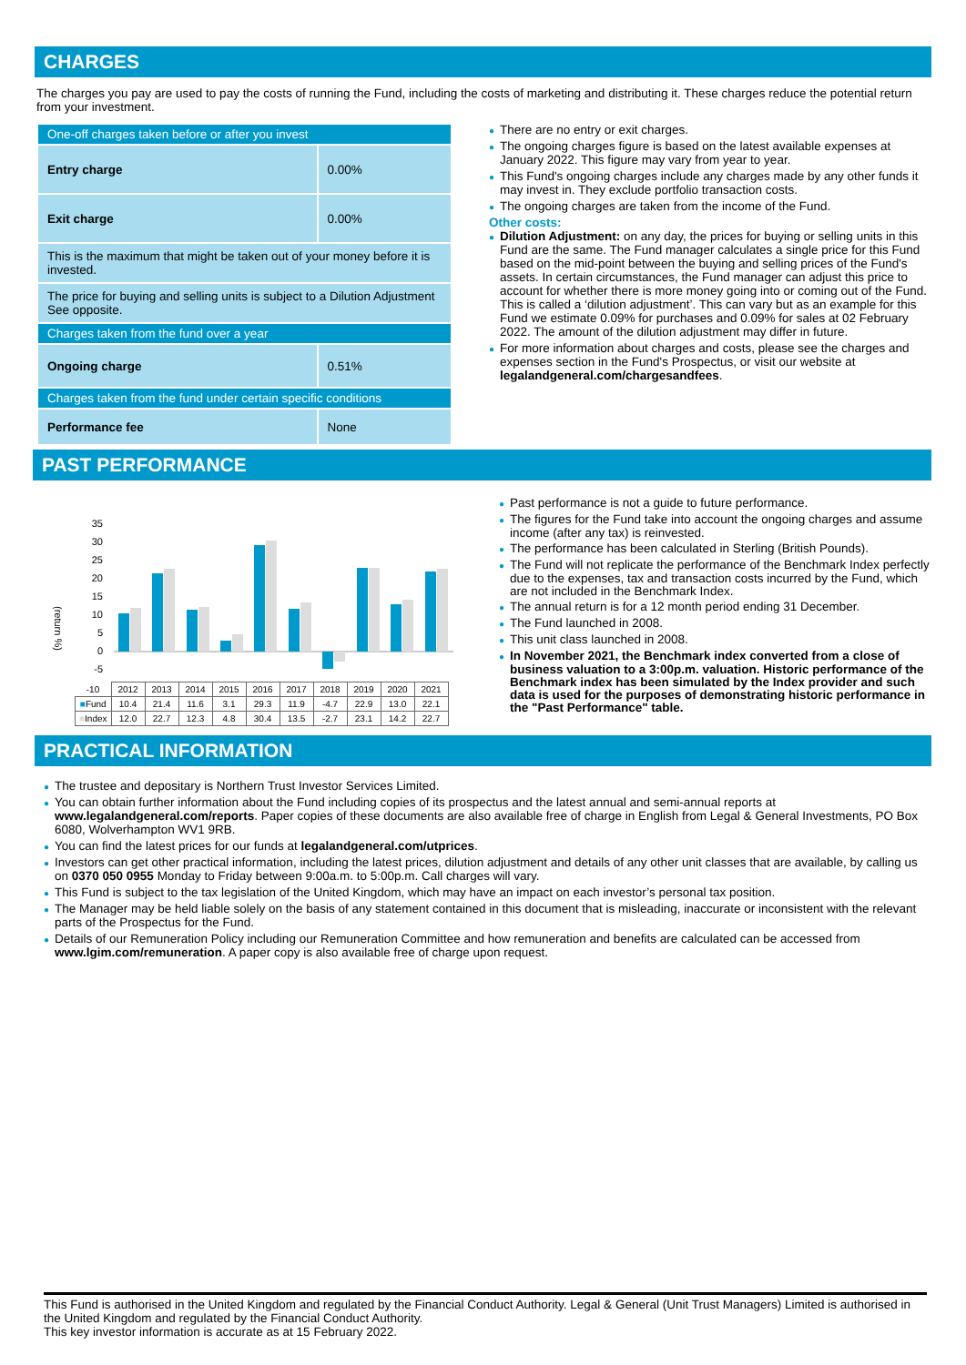CHARGES
The charges you pay are used to pay the costs of running the Fund, including the costs of marketing and distributing it. These charges reduce the potential return from your investment.
| One-off charges taken before or after you invest | |
| Entry charge | 0.00% |
| Exit charge | 0.00% |
| This is the maximum that might be taken out of your money before it is invested. | |
| The price for buying and selling units is subject to a Dilution Adjustment See opposite. | |
| Charges taken from the fund over a year | |
| Ongoing charge | 0.51% |
| Charges taken from the fund under certain specific conditions | |
| Performance fee | None |
● There are no entry or exit charges.
● The ongoing charges figure is based on the latest available expenses at January 2022. This figure may vary from year to year.
● This Fund's ongoing charges include any charges made by any other funds it may invest in. They exclude portfolio transaction costs.
● The ongoing charges are taken from the income of the Fund.
Other costs:
● Dilution Adjustment: on any day, the prices for buying or selling units in this Fund are the same. The Fund manager calculates a single price for this Fund based on the mid-point between the buying and selling prices of the Fund's assets. In certain circumstances, the Fund manager can adjust this price to account for whether there is more money going into or coming out of the Fund. This is called a ‘dilution adjustment’. This can vary but as an example for this Fund we estimate 0.09% for purchases and 0.09% for sales at 02 February 2022. The amount of the dilution adjustment may differ in future.
● For more information about charges and costs, please see the charges and expenses section in the Fund's Prospectus, or visit our website at legalandgeneral.com/chargesandfees.
PAST PERFORMANCE
(return %)
35
30
25
20
15
10
5
0
-5
| -10 | 2012 | 2013 | 2014 | 2015 | 2016 | 2017 | 2018 | 2019 | 2020 | 2021 |
| ■ Fund | 10.4 | 21.4 | 11.6 | 3.1 | 29.3 | 11.9 | -4.7 | 22.9 | 13.0 | 22.1 |
| ■ Index | 12.0 | 22.7 | 12.3 | 4.8 | 30.4 | 13.5 | -2.7 | 23.1 | 14.2 | 22.7 |
● Past performance is not a guide to future performance.
● The figures for the Fund take into account the ongoing charges and assume income (after any tax) is reinvested.
● The performance has been calculated in Sterling (British Pounds).
● The Fund will not replicate the performance of the Benchmark Index perfectly due to the expenses, tax and transaction costs incurred by the Fund, which are not included in the Benchmark Index.
● The annual return is for a 12 month period ending 31 December.
● The Fund launched in 2008.
● This unit class launched in 2008.
● In November 2021, the Benchmark index converted from a close of business valuation to a 3:00p.m. valuation. Historic performance of the Benchmark index has been simulated by the Index provider and such data is used for the purposes of demonstrating historic performance in the "Past Performance" table.
PRACTICAL INFORMATION
● The trustee and depositary is Northern Trust Investor Services Limited.
● You can obtain further information about the Fund including copies of its prospectus and the latest annual and semi-annual reports at www.legalandgeneral.com/reports. Paper copies of these documents are also available free of charge in English from Legal & General Investments, PO Box 6080, Wolverhampton WV1 9RB.
● You can find the latest prices for our funds at legalandgeneral.com/utprices.
● Investors can get other practical information, including the latest prices, dilution adjustment and details of any other unit classes that are available, by calling us on 0370 050 0955 Monday to Friday between 9:00a.m. to 5:00p.m. Call charges will vary.
● This Fund is subject to the tax legislation of the United Kingdom, which may have an impact on each investor’s personal tax position.
● The Manager may be held liable solely on the basis of any statement contained in this document that is misleading, inaccurate or inconsistent with the relevant parts of the Prospectus for the Fund.
● Details of our Remuneration Policy including our Remuneration Committee and how remuneration and benefits are calculated can be accessed from www.lgim.com/remuneration. A paper copy is also available free of charge upon request.
This Fund is authorised in the United Kingdom and regulated by the Financial Conduct Authority. Legal & General (Unit Trust Managers) Limited is authorised in the United Kingdom and regulated by the Financial Conduct Authority.
This key investor information is accurate as at 15 February 2022.